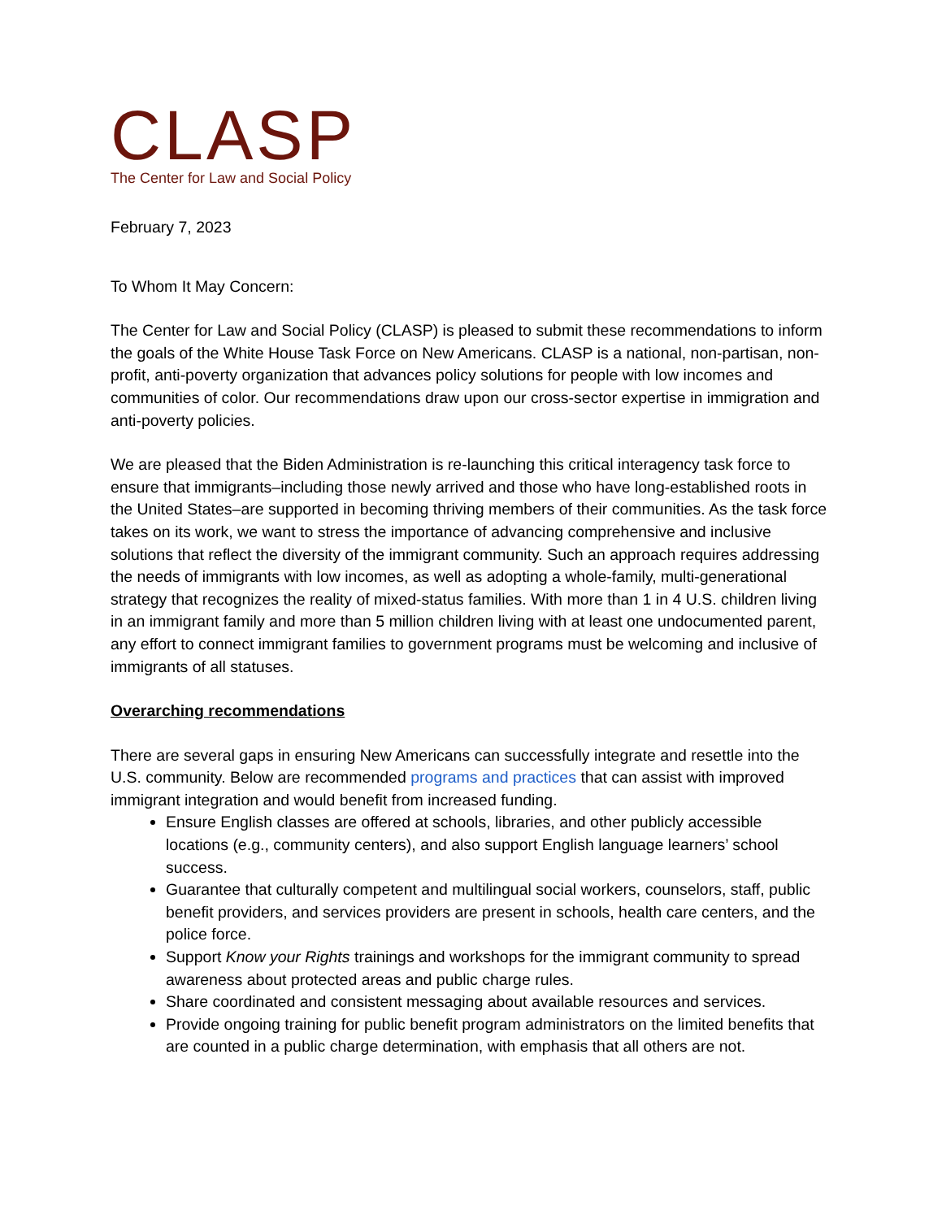CLASP
The Center for Law and Social Policy
February 7, 2023
To Whom It May Concern:
The Center for Law and Social Policy (CLASP) is pleased to submit these recommendations to inform the goals of the White House Task Force on New Americans. CLASP is a national, non-partisan, non-profit, anti-poverty organization that advances policy solutions for people with low incomes and communities of color. Our recommendations draw upon our cross-sector expertise in immigration and anti-poverty policies.
We are pleased that the Biden Administration is re-launching this critical interagency task force to ensure that immigrants–including those newly arrived and those who have long-established roots in the United States–are supported in becoming thriving members of their communities. As the task force takes on its work, we want to stress the importance of advancing comprehensive and inclusive solutions that reflect the diversity of the immigrant community. Such an approach requires addressing the needs of immigrants with low incomes, as well as adopting a whole-family, multi-generational strategy that recognizes the reality of mixed-status families. With more than 1 in 4 U.S. children living in an immigrant family and more than 5 million children living with at least one undocumented parent, any effort to connect immigrant families to government programs must be welcoming and inclusive of immigrants of all statuses.
Overarching recommendations
There are several gaps in ensuring New Americans can successfully integrate and resettle into the U.S. community. Below are recommended programs and practices that can assist with improved immigrant integration and would benefit from increased funding.
Ensure English classes are offered at schools, libraries, and other publicly accessible locations (e.g., community centers), and also support English language learners’ school success.
Guarantee that culturally competent and multilingual social workers, counselors, staff, public benefit providers, and services providers are present in schools, health care centers, and the police force.
Support Know your Rights trainings and workshops for the immigrant community to spread awareness about protected areas and public charge rules.
Share coordinated and consistent messaging about available resources and services.
Provide ongoing training for public benefit program administrators on the limited benefits that are counted in a public charge determination, with emphasis that all others are not.